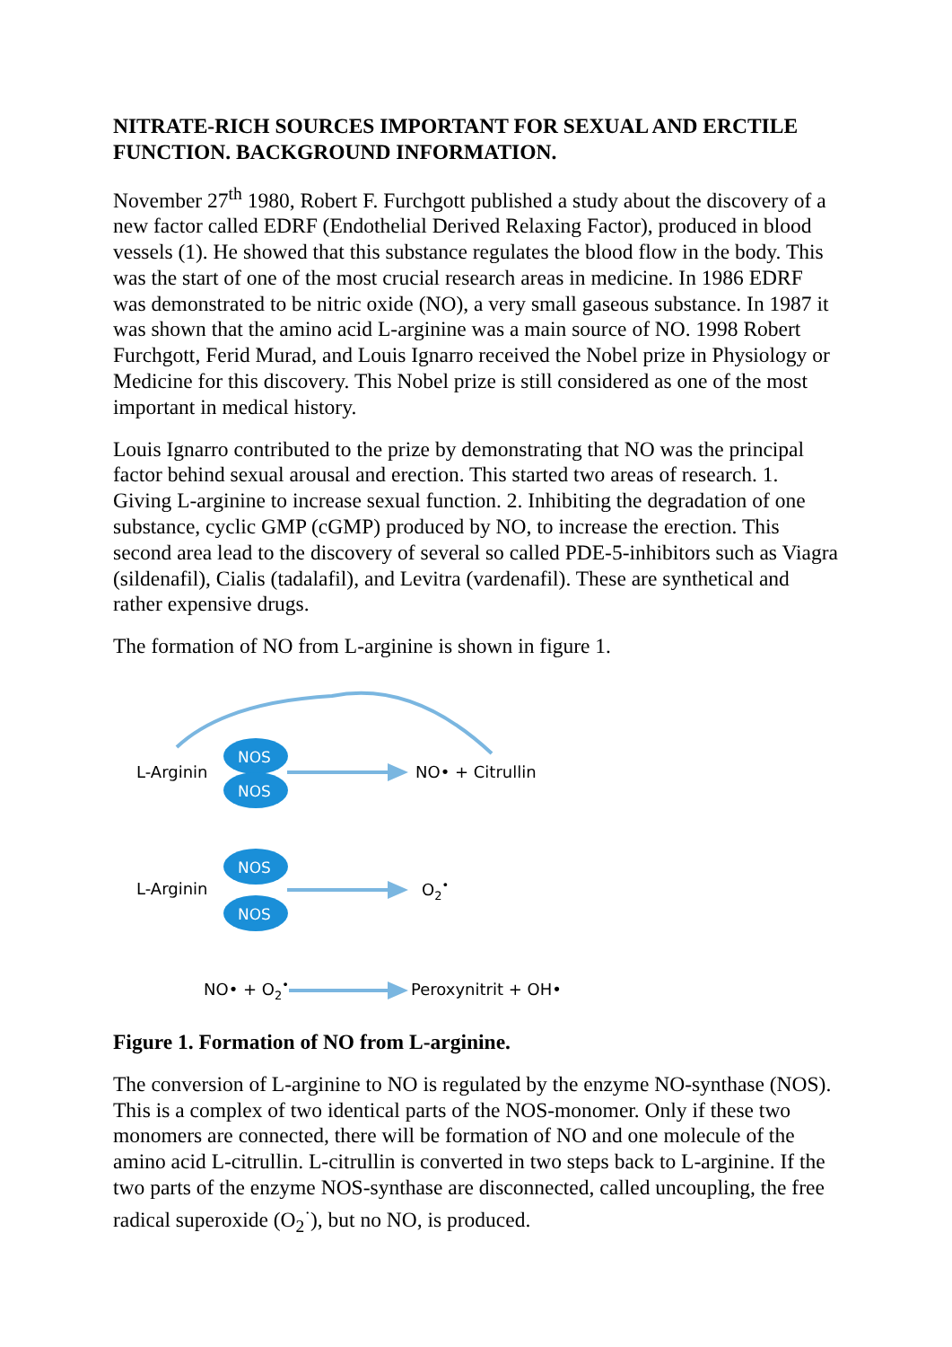NITRATE-RICH SOURCES IMPORTANT FOR SEXUAL AND ERCTILE FUNCTION. BACKGROUND INFORMATION.
November 27<sup>th</sup> 1980, Robert F. Furchgott published a study about the discovery of a new factor called EDRF (Endothelial Derived Relaxing Factor), produced in blood vessels (1). He showed that this substance regulates the blood flow in the body. This was the start of one of the most crucial research areas in medicine. In 1986 EDRF was demonstrated to be nitric oxide (NO), a very small gaseous substance. In 1987 it was shown that the amino acid L-arginine was a main source of NO. 1998 Robert Furchgott, Ferid Murad, and Louis Ignarro received the Nobel prize in Physiology or Medicine for this discovery. This Nobel prize is still considered as one of the most important in medical history.
Louis Ignarro contributed to the prize by demonstrating that NO was the principal factor behind sexual arousal and erection. This started two areas of research. 1. Giving L-arginine to increase sexual function. 2. Inhibiting the degradation of one substance, cyclic GMP (cGMP) produced by NO, to increase the erection. This second area lead to the discovery of several so called PDE-5-inhibitors such as Viagra (sildenafil), Cialis (tadalafil), and Levitra (vardenafil). These are synthetical and rather expensive drugs.
The formation of NO from L-arginine is shown in figure 1.
L-Arginin
NOS
NOS
NO• + Citrullin
L-Arginin
NOS
NOS
O2•
NO• + O2•
Peroxynitrit + OH•
Figure 1. Formation of NO from L-arginine.
The conversion of L-arginine to NO is regulated by the enzyme NO-synthase (NOS). This is a complex of two identical parts of the NOS-monomer. Only if these two monomers are connected, there will be formation of NO and one molecule of the amino acid L-citrullin. L-citrullin is converted in two steps back to L-arginine. If the two parts of the enzyme NOS-synthase are disconnected, called uncoupling, the free radical superoxide (O<sub>2</sub><sup>·</sup>), but no NO, is produced.